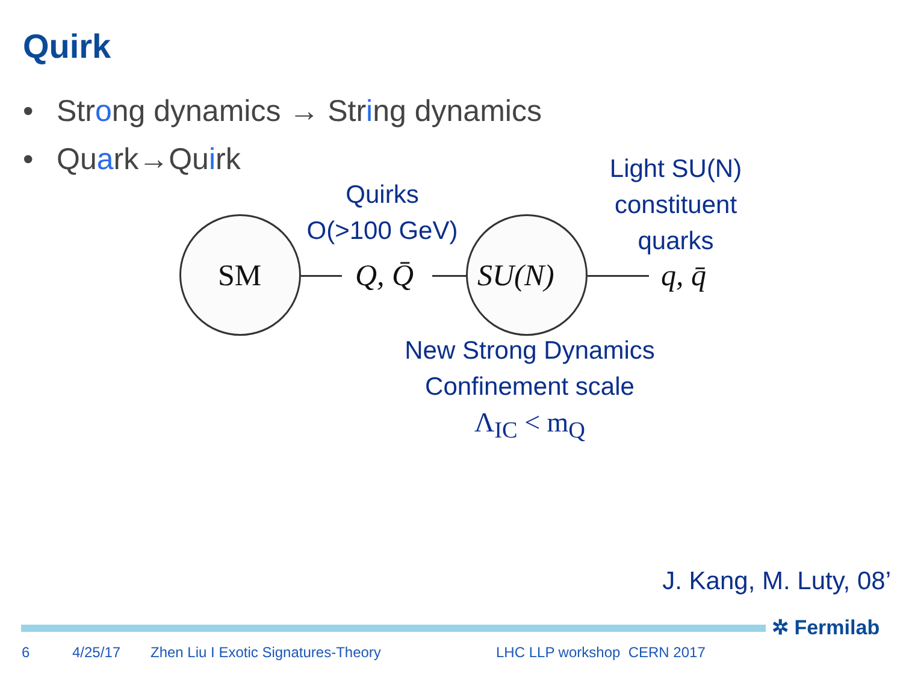Quirk
• Strong dynamics → String dynamics
• Quark→Quirk
Light SU(N) constituent quarks
Quirks
O(>100 GeV)
SM Q, Q̄ SU(N) q, q̄
New Strong Dynamics
Confinement scale
Λ<sub>IC</sub> < m<sub>Q</sub>
J. Kang, M. Luty, 08’
✲ Fermilab
6 4/25/17
Zhen Liu I Exotic Signatures-Theory
LHC LLP workshop CERN 2017